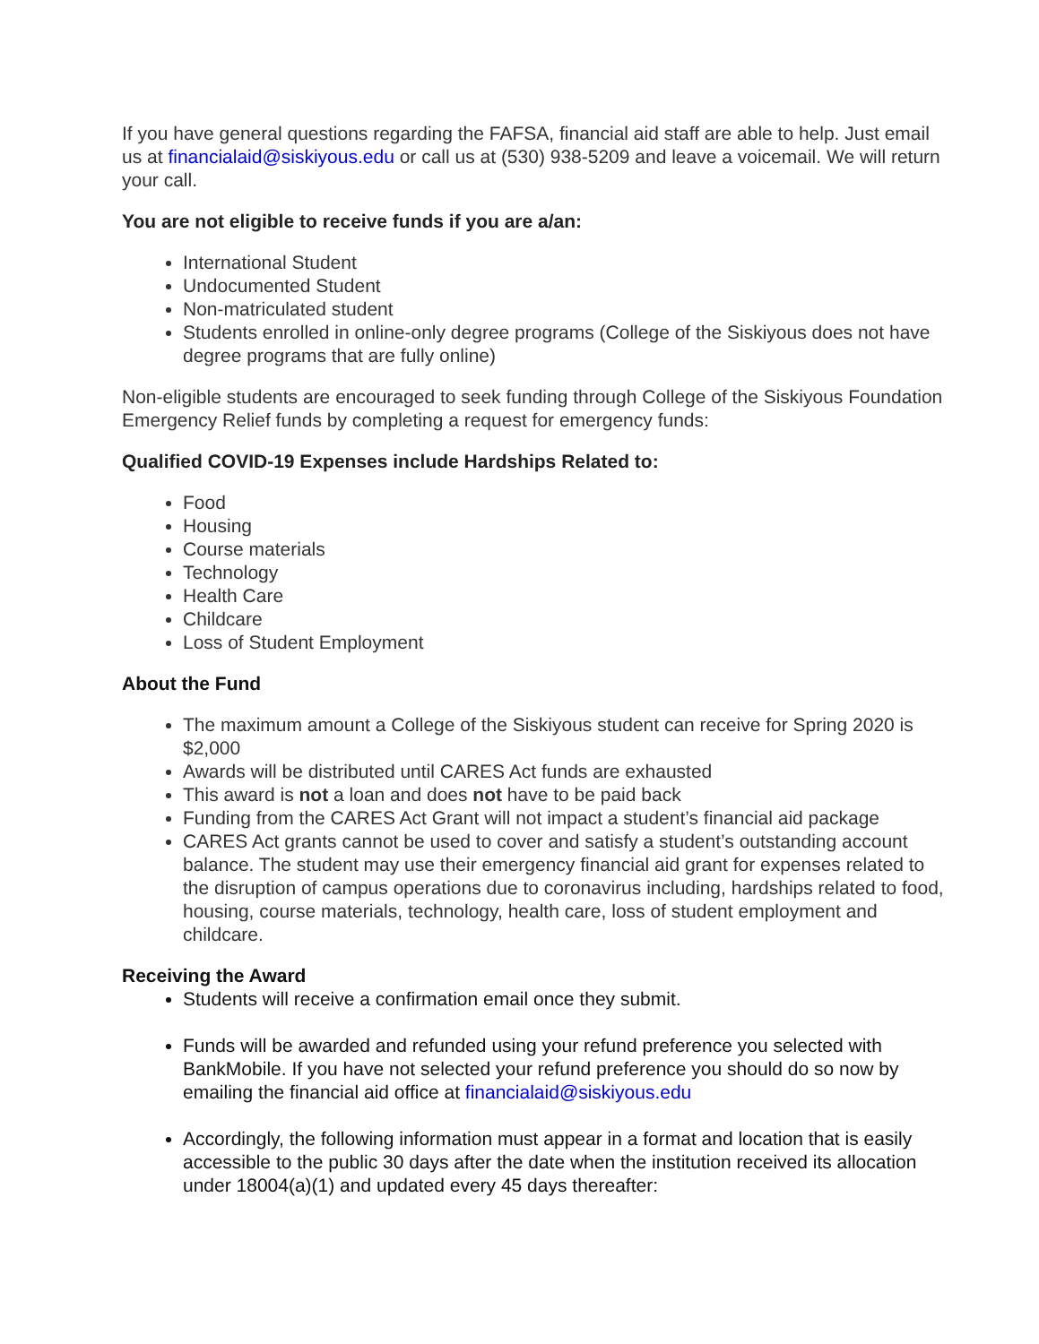If you have general questions regarding the FAFSA, financial aid staff are able to help. Just email us at financialaid@siskiyous.edu or call us at (530) 938-5209 and leave a voicemail. We will return your call.
You are not eligible to receive funds if you are a/an:
International Student
Undocumented Student
Non-matriculated student
Students enrolled in online-only degree programs (College of the Siskiyous does not have degree programs that are fully online)
Non-eligible students are encouraged to seek funding through College of the Siskiyous Foundation Emergency Relief funds by completing a request for emergency funds:
Qualified COVID-19 Expenses include Hardships Related to:
Food
Housing
Course materials
Technology
Health Care
Childcare
Loss of Student Employment
About the Fund
The maximum amount a College of the Siskiyous student can receive for Spring 2020 is $2,000
Awards will be distributed until CARES Act funds are exhausted
This award is not a loan and does not have to be paid back
Funding from the CARES Act Grant will not impact a student’s financial aid package
CARES Act grants cannot be used to cover and satisfy a student’s outstanding account balance. The student may use their emergency financial aid grant for expenses related to the disruption of campus operations due to coronavirus including, hardships related to food, housing, course materials, technology, health care, loss of student employment and childcare.
Receiving the Award
Students will receive a confirmation email once they submit.
Funds will be awarded and refunded using your refund preference you selected with BankMobile. If you have not selected your refund preference you should do so now by emailing the financial aid office at financialaid@siskiyous.edu
Accordingly, the following information must appear in a format and location that is easily accessible to the public 30 days after the date when the institution received its allocation under 18004(a)(1) and updated every 45 days thereafter: